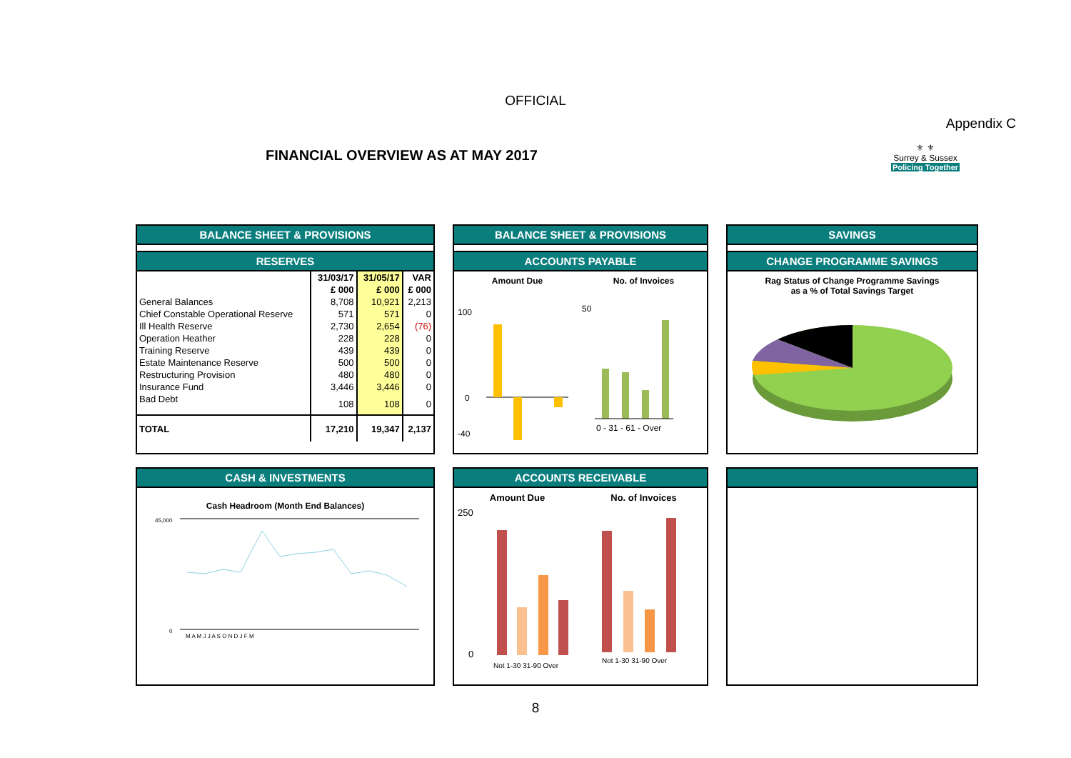OFFICIAL
Appendix C
FINANCIAL OVERVIEW AS AT MAY 2017
⚜ ⚜
Surrey & Sussex
Policing Together
BALANCE SHEET & PROVISIONS
RESERVES
| | 31/03/17 | 31/05/17 | VAR |
| --- | --- | --- | --- |
| | £ 000 | £ 000 | £ 000 |
| General Balances | 8,708 | 10,921 | 2,213 |
| Chief Constable Operational Reserve | 571 | 571 | 0 |
| Ill Health Reserve | 2,730 | 2,654 | (76) |
| Operation Heather | 228 | 228 | 0 |
| Training Reserve | 439 | 439 | 0 |
| Estate Maintenance Reserve | 500 | 500 | 0 |
| Restructuring Provision | 480 | 480 | 0 |
| Insurance Fund | 3,446 | 3,446 | 0 |
| Bad Debt | 108 | 108 | 0 |
| TOTAL | 17,210 | 19,347 | 2,137 |
BALANCE SHEET & PROVISIONS
ACCOUNTS PAYABLE
Amount Due
100
0
-40
No. of Invoices
50
0 - 31 - 61 - Over
SAVINGS
CHANGE PROGRAMME SAVINGS
Rag Status of Change Programme Savings
as a % of Total Savings Target
CASH & INVESTMENTS
Cash Headroom (Month End Balances)
45,000
0
M A M J J A S O N D J F M
ACCOUNTS RECEIVABLE
Amount Due
250
0
Not 1-30 31-90 Over
No. of Invoices
Not 1-30 31-90 Over
8